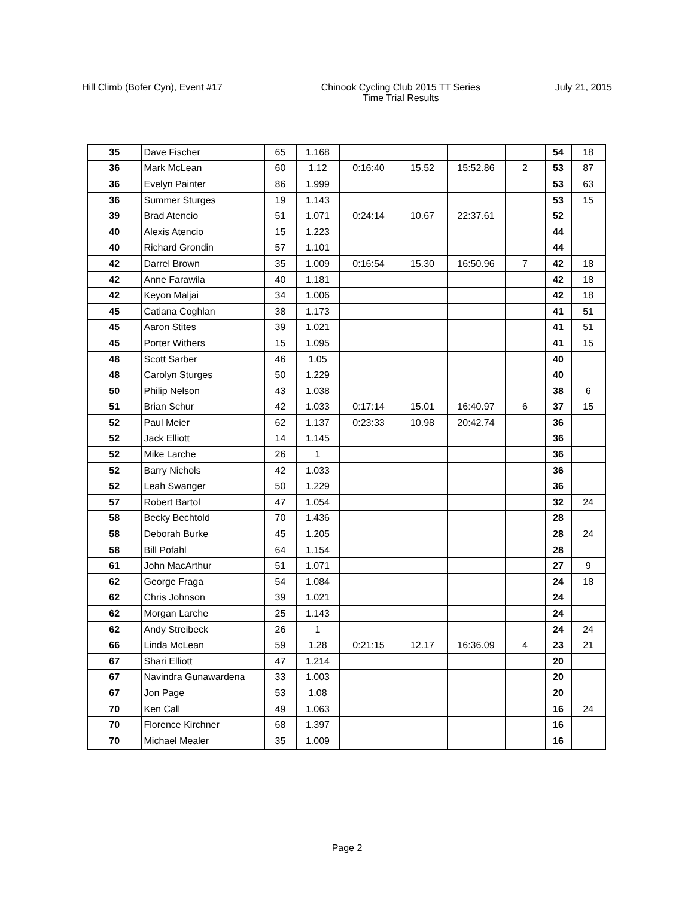Hill Climb (Bofer Cyn), Event #17
Chinook Cycling Club 2015 TT Series
Time Trial Results
July 21, 2015
| 35 | Dave Fischer | 65 | 1.168 | | | | | 54 | 18 |
| 36 | Mark McLean | 60 | 1.12 | 0:16:40 | 15.52 | 15:52.86 | 2 | 53 | 87 |
| 36 | Evelyn Painter | 86 | 1.999 | | | | | 53 | 63 |
| 36 | Summer Sturges | 19 | 1.143 | | | | | 53 | 15 |
| 39 | Brad Atencio | 51 | 1.071 | 0:24:14 | 10.67 | 22:37.61 | | 52 | |
| 40 | Alexis Atencio | 15 | 1.223 | | | | | 44 | |
| 40 | Richard Grondin | 57 | 1.101 | | | | | 44 | |
| 42 | Darrel Brown | 35 | 1.009 | 0:16:54 | 15.30 | 16:50.96 | 7 | 42 | 18 |
| 42 | Anne Farawila | 40 | 1.181 | | | | | 42 | 18 |
| 42 | Keyon Maljai | 34 | 1.006 | | | | | 42 | 18 |
| 45 | Catiana Coghlan | 38 | 1.173 | | | | | 41 | 51 |
| 45 | Aaron Stites | 39 | 1.021 | | | | | 41 | 51 |
| 45 | Porter Withers | 15 | 1.095 | | | | | 41 | 15 |
| 48 | Scott Sarber | 46 | 1.05 | | | | | 40 | |
| 48 | Carolyn Sturges | 50 | 1.229 | | | | | 40 | |
| 50 | Philip Nelson | 43 | 1.038 | | | | | 38 | 6 |
| 51 | Brian Schur | 42 | 1.033 | 0:17:14 | 15.01 | 16:40.97 | 6 | 37 | 15 |
| 52 | Paul Meier | 62 | 1.137 | 0:23:33 | 10.98 | 20:42.74 | | 36 | |
| 52 | Jack Elliott | 14 | 1.145 | | | | | 36 | |
| 52 | Mike Larche | 26 | 1 | | | | | 36 | |
| 52 | Barry Nichols | 42 | 1.033 | | | | | 36 | |
| 52 | Leah Swanger | 50 | 1.229 | | | | | 36 | |
| 57 | Robert Bartol | 47 | 1.054 | | | | | 32 | 24 |
| 58 | Becky Bechtold | 70 | 1.436 | | | | | 28 | |
| 58 | Deborah Burke | 45 | 1.205 | | | | | 28 | 24 |
| 58 | Bill Pofahl | 64 | 1.154 | | | | | 28 | |
| 61 | John MacArthur | 51 | 1.071 | | | | | 27 | 9 |
| 62 | George Fraga | 54 | 1.084 | | | | | 24 | 18 |
| 62 | Chris Johnson | 39 | 1.021 | | | | | 24 | |
| 62 | Morgan Larche | 25 | 1.143 | | | | | 24 | |
| 62 | Andy Streibeck | 26 | 1 | | | | | 24 | 24 |
| 66 | Linda McLean | 59 | 1.28 | 0:21:15 | 12.17 | 16:36.09 | 4 | 23 | 21 |
| 67 | Shari Elliott | 47 | 1.214 | | | | | 20 | |
| 67 | Navindra Gunawardena | 33 | 1.003 | | | | | 20 | |
| 67 | Jon Page | 53 | 1.08 | | | | | 20 | |
| 70 | Ken Call | 49 | 1.063 | | | | | 16 | 24 |
| 70 | Florence Kirchner | 68 | 1.397 | | | | | 16 | |
| 70 | Michael Mealer | 35 | 1.009 | | | | | 16 | |
Page 2